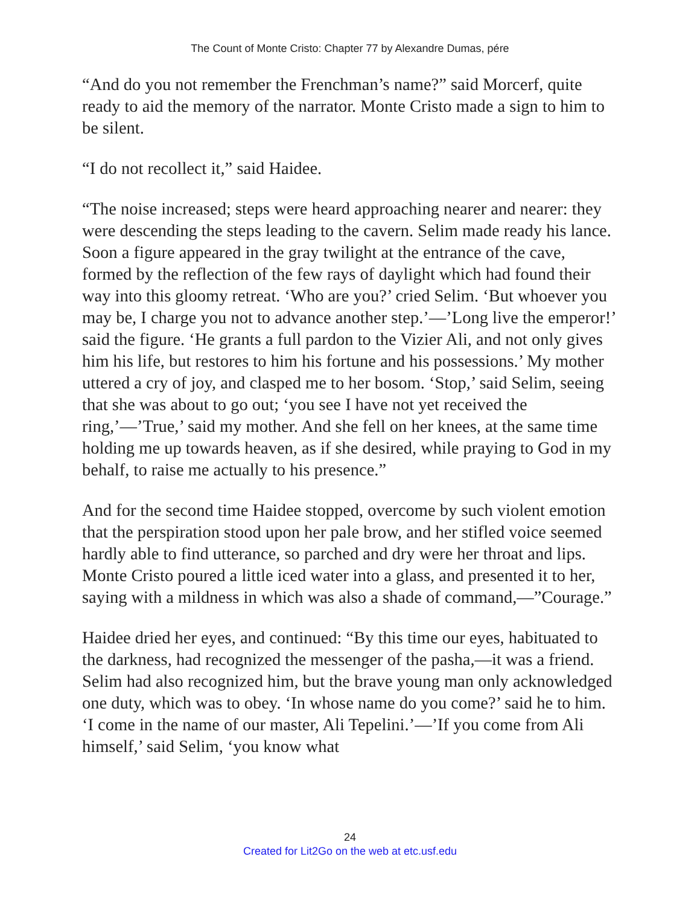The Count of Monte Cristo: Chapter 77 by Alexandre Dumas, pére
“And do you not remember the Frenchman’s name?” said Morcerf, quite ready to aid the memory of the narrator. Monte Cristo made a sign to him to be silent.
“I do not recollect it,” said Haidee.
“The noise increased; steps were heard approaching nearer and nearer: they were descending the steps leading to the cavern. Selim made ready his lance. Soon a figure appeared in the gray twilight at the entrance of the cave, formed by the reflection of the few rays of daylight which had found their way into this gloomy retreat. ‘Who are you?’ cried Selim. ‘But whoever you may be, I charge you not to advance another step.’—’Long live the emperor!’ said the figure. ‘He grants a full pardon to the Vizier Ali, and not only gives him his life, but restores to him his fortune and his possessions.’ My mother uttered a cry of joy, and clasped me to her bosom. ‘Stop,’ said Selim, seeing that she was about to go out; ‘you see I have not yet received the ring,’—’True,’ said my mother. And she fell on her knees, at the same time holding me up towards heaven, as if she desired, while praying to God in my behalf, to raise me actually to his presence.”
And for the second time Haidee stopped, overcome by such violent emotion that the perspiration stood upon her pale brow, and her stifled voice seemed hardly able to find utterance, so parched and dry were her throat and lips. Monte Cristo poured a little iced water into a glass, and presented it to her, saying with a mildness in which was also a shade of command,—”Courage.”
Haidee dried her eyes, and continued: “By this time our eyes, habituated to the darkness, had recognized the messenger of the pasha,—it was a friend. Selim had also recognized him, but the brave young man only acknowledged one duty, which was to obey. ‘In whose name do you come?’ said he to him. ‘I come in the name of our master, Ali Tepelini.’—’If you come from Ali himself,’ said Selim, ‘you know what
24
Created for Lit2Go on the web at etc.usf.edu